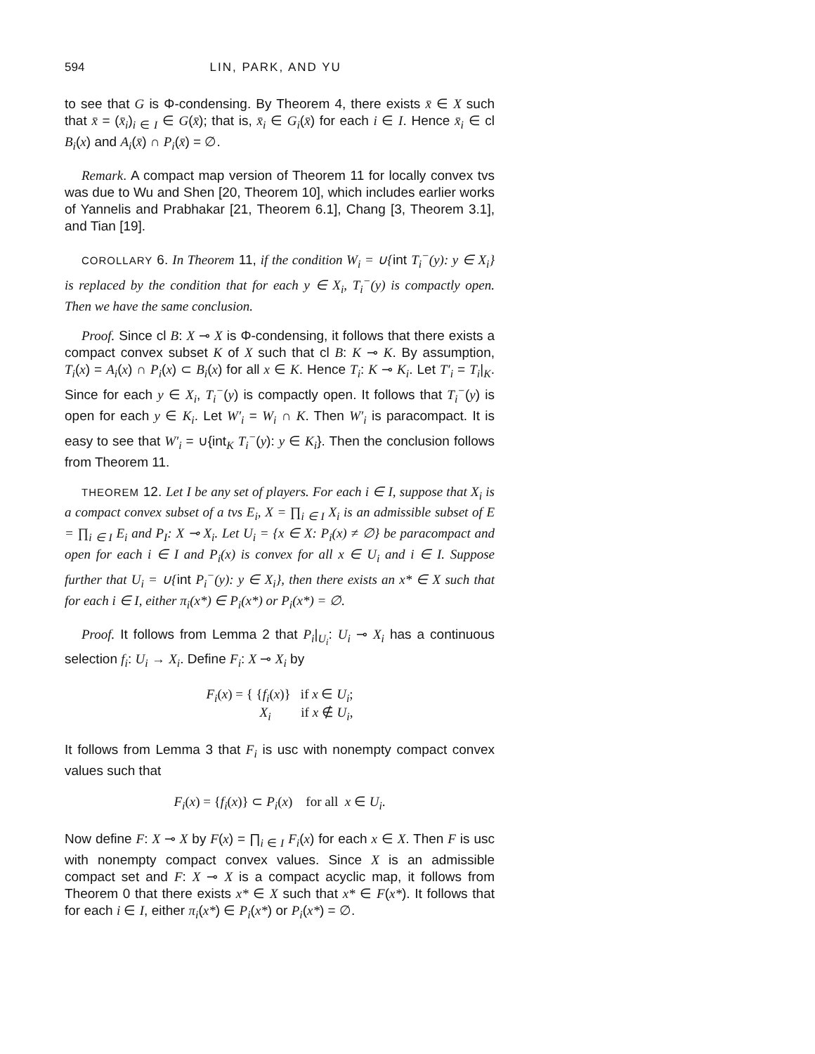594 LIN, PARK, AND YU
to see that G is Φ-condensing. By Theorem 4, there exists x̄ ∈ X such that x̄ = (x̄<sub>i</sub>)<sub>i ∈ I</sub> ∈ G(x̄); that is, x̄<sub>i</sub> ∈ G<sub>i</sub>(x̄) for each i ∈ I. Hence x̄<sub>i</sub> ∈ cl B<sub>i</sub>(x) and A<sub>i</sub>(x̄) ∩ P<sub>i</sub>(x̄) = ∅.
Remark. A compact map version of Theorem 11 for locally convex tvs was due to Wu and Shen [20, Theorem 10], which includes earlier works of Yannelis and Prabhakar [21, Theorem 6.1], Chang [3, Theorem 3.1], and Tian [19].
COROLLARY 6. In Theorem 11, if the condition W<sub>i</sub> = ∪{int T<sub>i</sub><sup>−</sup>(y): y ∈ X<sub>i</sub>} is replaced by the condition that for each y ∈ X<sub>i</sub>, T<sub>i</sub><sup>−</sup>(y) is compactly open. Then we have the same conclusion.
Proof. Since cl B: X ⊸ X is Φ-condensing, it follows that there exists a compact convex subset K of X such that cl B: K ⊸ K. By assumption, T<sub>i</sub>(x) = A<sub>i</sub>(x) ∩ P<sub>i</sub>(x) ⊂ B<sub>i</sub>(x) for all x ∈ K. Hence T<sub>i</sub>: K ⊸ K<sub>i</sub>. Let T′<sub>i</sub> = T<sub>i</sub>|<sub>K</sub>. Since for each y ∈ X<sub>i</sub>, T<sub>i</sub><sup>−</sup>(y) is compactly open. It follows that T<sub>i</sub><sup>−</sup>(y) is open for each y ∈ K<sub>i</sub>. Let W′<sub>i</sub> = W<sub>i</sub> ∩ K. Then W′<sub>i</sub> is paracompact. It is easy to see that W′<sub>i</sub> = ∪{int<sub>K</sub> T<sub>i</sub><sup>−</sup>(y): y ∈ K<sub>i</sub>}. Then the conclusion follows from Theorem 11.
THEOREM 12. Let I be any set of players. For each i ∈ I, suppose that X<sub>i</sub> is a compact convex subset of a tvs E<sub>i</sub>, X = ∏<sub>i ∈ I</sub> X<sub>i</sub> is an admissible subset of E = ∏<sub>i ∈ I</sub> E<sub>i</sub> and P<sub>I</sub>: X ⊸ X<sub>i</sub>. Let U<sub>i</sub> = {x ∈ X: P<sub>i</sub>(x) ≠ ∅} be paracompact and open for each i ∈ I and P<sub>i</sub>(x) is convex for all x ∈ U<sub>i</sub> and i ∈ I. Suppose further that U<sub>i</sub> = ∪{int P<sub>i</sub><sup>−</sup>(y): y ∈ X<sub>i</sub>}, then there exists an x* ∈ X such that for each i ∈ I, either π<sub>i</sub>(x*) ∈ P<sub>i</sub>(x*) or P<sub>i</sub>(x*) = ∅.
Proof. It follows from Lemma 2 that P<sub>i</sub>|<sub>U<sub>i</sub></sub>: U<sub>i</sub> ⊸ X<sub>i</sub> has a continuous selection f<sub>i</sub>: U<sub>i</sub> → X<sub>i</sub>. Define F<sub>i</sub>: X ⊸ X<sub>i</sub> by
F<sub>i</sub>(x) = { {f<sub>i</sub>(x)} if x ∈ U<sub>i</sub>;
X<sub>i</sub> if x ∉ U<sub>i</sub>,
It follows from Lemma 3 that F<sub>i</sub> is usc with nonempty compact convex values such that
F<sub>i</sub>(x) = {f<sub>i</sub>(x)} ⊂ P<sub>i</sub>(x) for all x ∈ U<sub>i</sub>.
Now define F: X ⊸ X by F(x) = ∏<sub>i ∈ I</sub> F<sub>i</sub>(x) for each x ∈ X. Then F is usc with nonempty compact convex values. Since X is an admissible compact set and F: X ⊸ X is a compact acyclic map, it follows from Theorem 0 that there exists x* ∈ X such that x* ∈ F(x*). It follows that for each i ∈ I, either π<sub>i</sub>(x*) ∈ P<sub>i</sub>(x*) or P<sub>i</sub>(x*) = ∅.